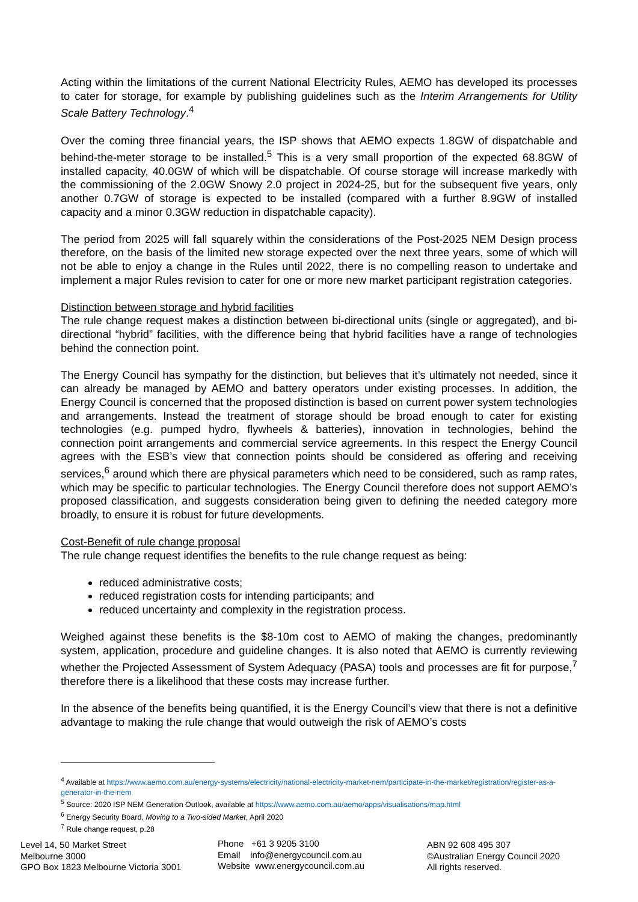Acting within the limitations of the current National Electricity Rules, AEMO has developed its processes to cater for storage, for example by publishing guidelines such as the Interim Arrangements for Utility Scale Battery Technology.<sup>4</sup>
Over the coming three financial years, the ISP shows that AEMO expects 1.8GW of dispatchable and behind-the-meter storage to be installed.<sup>5</sup> This is a very small proportion of the expected 68.8GW of installed capacity, 40.0GW of which will be dispatchable. Of course storage will increase markedly with the commissioning of the 2.0GW Snowy 2.0 project in 2024-25, but for the subsequent five years, only another 0.7GW of storage is expected to be installed (compared with a further 8.9GW of installed capacity and a minor 0.3GW reduction in dispatchable capacity).
The period from 2025 will fall squarely within the considerations of the Post-2025 NEM Design process therefore, on the basis of the limited new storage expected over the next three years, some of which will not be able to enjoy a change in the Rules until 2022, there is no compelling reason to undertake and implement a major Rules revision to cater for one or more new market participant registration categories.
Distinction between storage and hybrid facilities
The rule change request makes a distinction between bi-directional units (single or aggregated), and bi-directional “hybrid” facilities, with the difference being that hybrid facilities have a range of technologies behind the connection point.
The Energy Council has sympathy for the distinction, but believes that it’s ultimately not needed, since it can already be managed by AEMO and battery operators under existing processes. In addition, the Energy Council is concerned that the proposed distinction is based on current power system technologies and arrangements. Instead the treatment of storage should be broad enough to cater for existing technologies (e.g. pumped hydro, flywheels & batteries), innovation in technologies, behind the connection point arrangements and commercial service agreements. In this respect the Energy Council agrees with the ESB’s view that connection points should be considered as offering and receiving services,<sup>6</sup> around which there are physical parameters which need to be considered, such as ramp rates, which may be specific to particular technologies. The Energy Council therefore does not support AEMO’s proposed classification, and suggests consideration being given to defining the needed category more broadly, to ensure it is robust for future developments.
Cost-Benefit of rule change proposal
The rule change request identifies the benefits to the rule change request as being:
reduced administrative costs;
reduced registration costs for intending participants; and
reduced uncertainty and complexity in the registration process.
Weighed against these benefits is the $8-10m cost to AEMO of making the changes, predominantly system, application, procedure and guideline changes. It is also noted that AEMO is currently reviewing whether the Projected Assessment of System Adequacy (PASA) tools and processes are fit for purpose,<sup>7</sup> therefore there is a likelihood that these costs may increase further.
In the absence of the benefits being quantified, it is the Energy Council’s view that there is not a definitive advantage to making the rule change that would outweigh the risk of AEMO’s costs
<sup>4</sup> Available at https://www.aemo.com.au/energy-systems/electricity/national-electricity-market-nem/participate-in-the-market/registration/register-as-a-generator-in-the-nem
<sup>5</sup> Source: 2020 ISP NEM Generation Outlook, available at https://www.aemo.com.au/aemo/apps/visualisations/map.html
<sup>6</sup> Energy Security Board, Moving to a Two-sided Market, April 2020
<sup>7</sup> Rule change request, p.28
Level 14, 50 Market Street
Melbourne 3000
GPO Box 1823 Melbourne Victoria 3001
Phone +61 3 9205 3100
Email info@energycouncil.com.au
Website www.energycouncil.com.au
ABN 92 608 495 307
©Australian Energy Council 2020
All rights reserved.